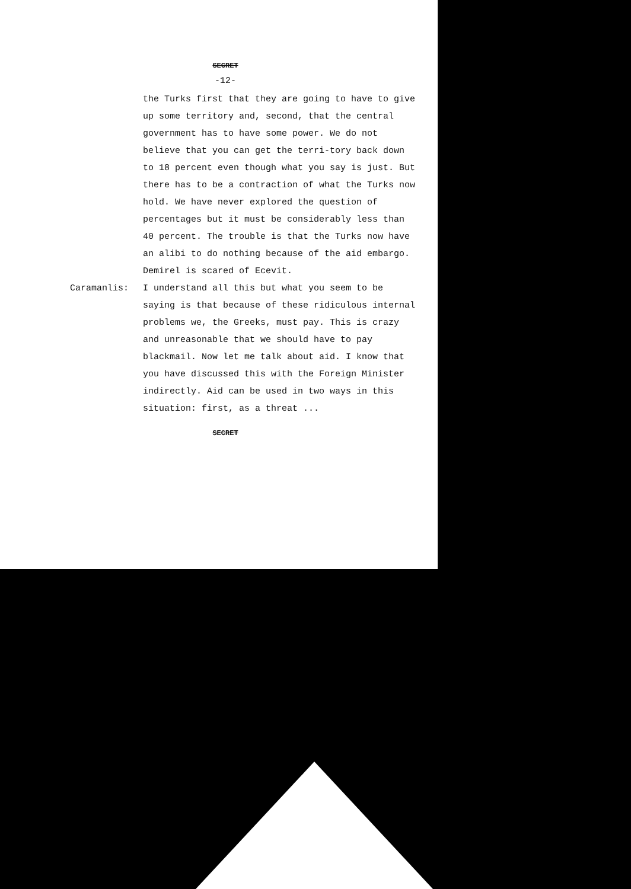SECRET
-12-
the Turks first that they are going to have to give up some territory and, second, that the central government has to have some power. We do not believe that you can get the terri-tory back down to 18 percent even though what you say is just. But there has to be a contraction of what the Turks now hold. We have never explored the question of percentages but it must be considerably less than 40 percent. The trouble is that the Turks now have an alibi to do nothing because of the aid embargo. Demirel is scared of Ecevit.
Caramanlis: I understand all this but what you seem to be saying is that because of these ridiculous internal problems we, the Greeks, must pay. This is crazy and unreasonable that we should have to pay blackmail. Now let me talk about aid. I know that you have discussed this with the Foreign Minister indirectly. Aid can be used in two ways in this situation: first, as a threat ...
SECRET